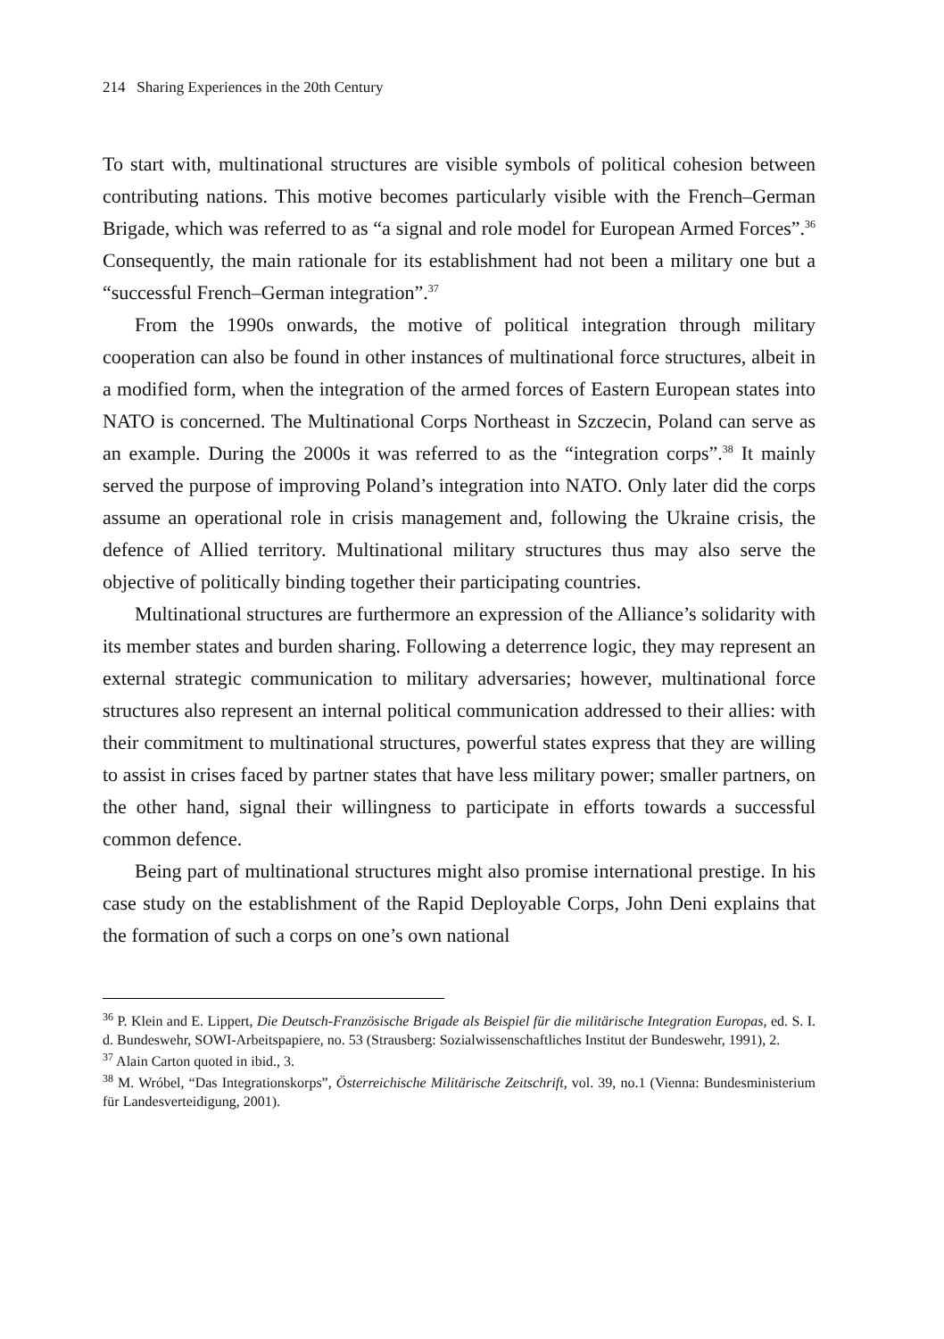214 Sharing Experiences in the 20th Century
To start with, multinational structures are visible symbols of political cohesion between contributing nations. This motive becomes particularly visible with the French–German Brigade, which was referred to as “a signal and role model for European Armed Forces”.<sup>36</sup> Consequently, the main rationale for its establishment had not been a military one but a “successful French–German integration”.<sup>37</sup>
From the 1990s onwards, the motive of political integration through military cooperation can also be found in other instances of multinational force structures, albeit in a modified form, when the integration of the armed forces of Eastern European states into NATO is concerned. The Multinational Corps Northeast in Szczecin, Poland can serve as an example. During the 2000s it was referred to as the “integration corps”.<sup>38</sup> It mainly served the purpose of improving Poland’s integration into NATO. Only later did the corps assume an operational role in crisis management and, following the Ukraine crisis, the defence of Allied territory. Multinational military structures thus may also serve the objective of politically binding together their participating countries.
Multinational structures are furthermore an expression of the Alliance’s solidarity with its member states and burden sharing. Following a deterrence logic, they may represent an external strategic communication to military adversaries; however, multinational force structures also represent an internal political communication addressed to their allies: with their commitment to multinational structures, powerful states express that they are willing to assist in crises faced by partner states that have less military power; smaller partners, on the other hand, signal their willingness to participate in efforts towards a successful common defence.
Being part of multinational structures might also promise international prestige. In his case study on the establishment of the Rapid Deployable Corps, John Deni explains that the formation of such a corps on one’s own national
<sup>36</sup> P. Klein and E. Lippert, Die Deutsch-Französische Brigade als Beispiel für die militärische Integration Europas, ed. S. I. d. Bundeswehr, SOWI-Arbeitspapiere, no. 53 (Strausberg: Sozialwissenschaftliches Institut der Bundeswehr, 1991), 2.
<sup>37</sup> Alain Carton quoted in ibid., 3.
<sup>38</sup> M. Wróbel, “Das Integrationskorps”, Österreichische Militärische Zeitschrift, vol. 39, no.1 (Vienna: Bundesministerium für Landesverteidigung, 2001).